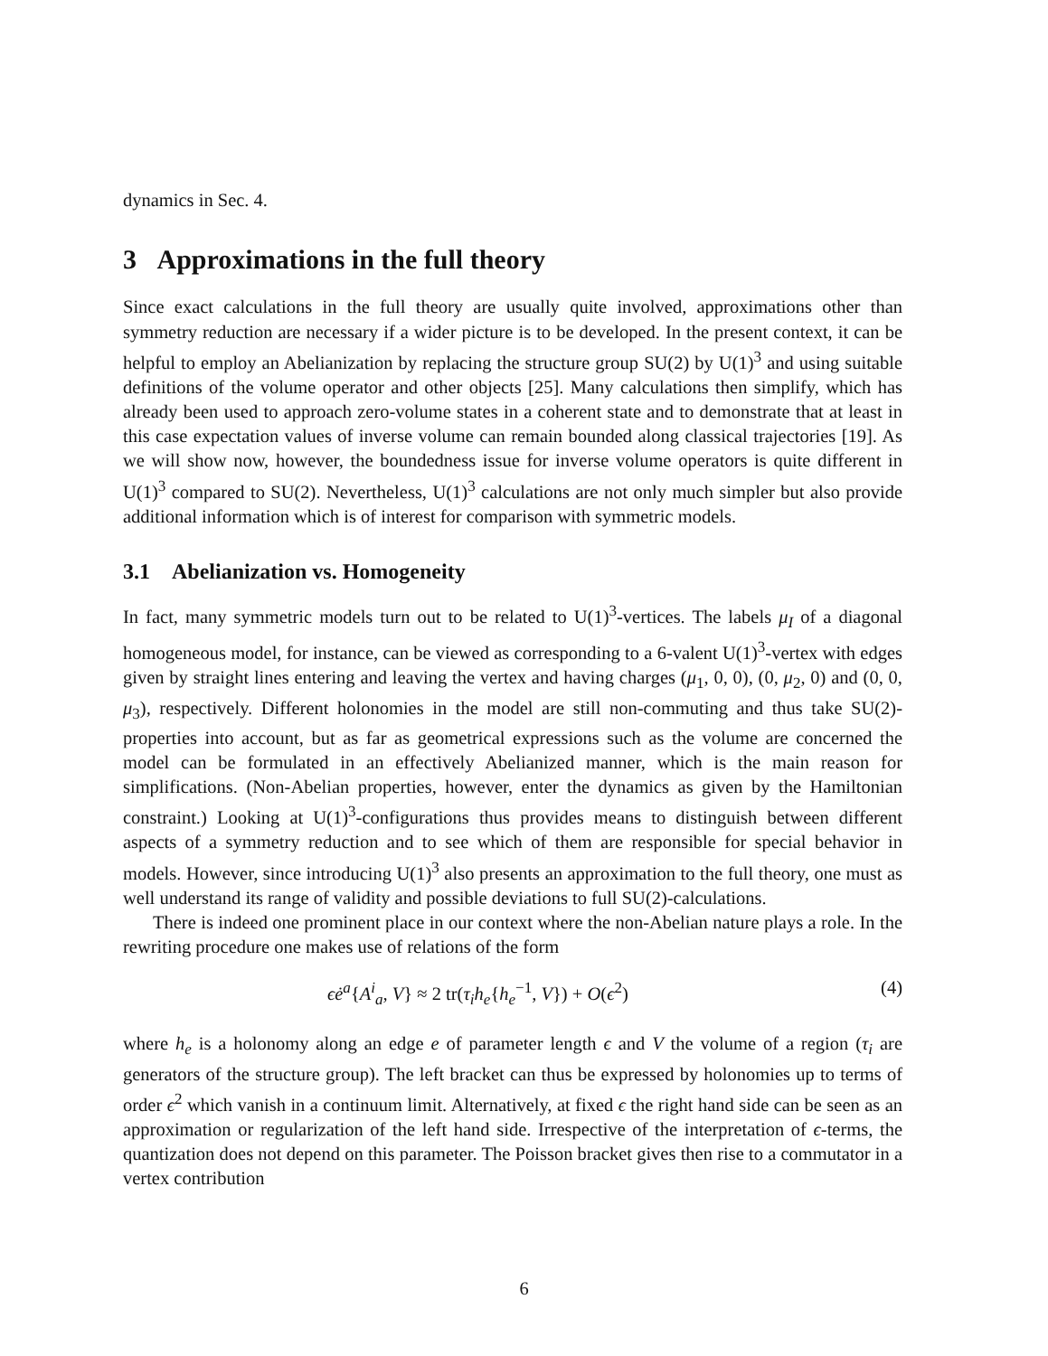dynamics in Sec. 4.
3 Approximations in the full theory
Since exact calculations in the full theory are usually quite involved, approximations other than symmetry reduction are necessary if a wider picture is to be developed. In the present context, it can be helpful to employ an Abelianization by replacing the structure group SU(2) by U(1)<sup>3</sup> and using suitable definitions of the volume operator and other objects [25]. Many calculations then simplify, which has already been used to approach zero-volume states in a coherent state and to demonstrate that at least in this case expectation values of inverse volume can remain bounded along classical trajectories [19]. As we will show now, however, the boundedness issue for inverse volume operators is quite different in U(1)<sup>3</sup> compared to SU(2). Nevertheless, U(1)<sup>3</sup> calculations are not only much simpler but also provide additional information which is of interest for comparison with symmetric models.
3.1 Abelianization vs. Homogeneity
In fact, many symmetric models turn out to be related to U(1)<sup>3</sup>-vertices. The labels μ<sub>I</sub> of a diagonal homogeneous model, for instance, can be viewed as corresponding to a 6-valent U(1)<sup>3</sup>-vertex with edges given by straight lines entering and leaving the vertex and having charges (μ<sub>1</sub>, 0, 0), (0, μ<sub>2</sub>, 0) and (0, 0, μ<sub>3</sub>), respectively. Different holonomies in the model are still non-commuting and thus take SU(2)-properties into account, but as far as geometrical expressions such as the volume are concerned the model can be formulated in an effectively Abelianized manner, which is the main reason for simplifications. (Non-Abelian properties, however, enter the dynamics as given by the Hamiltonian constraint.) Looking at U(1)<sup>3</sup>-configurations thus provides means to distinguish between different aspects of a symmetry reduction and to see which of them are responsible for special behavior in models. However, since introducing U(1)<sup>3</sup> also presents an approximation to the full theory, one must as well understand its range of validity and possible deviations to full SU(2)-calculations.
There is indeed one prominent place in our context where the non-Abelian nature plays a role. In the rewriting procedure one makes use of relations of the form
ϵė<sup>a</sup>{A<sup>i</sup><sub>a</sub>, V} ≈ 2 tr(τ<sub>i</sub>h<sub>e</sub>{h<sub>e</sub><sup>−1</sup>, V}) + O(ϵ<sup>2</sup>) (4)
where h<sub>e</sub> is a holonomy along an edge e of parameter length ϵ and V the volume of a region (τ<sub>i</sub> are generators of the structure group). The left bracket can thus be expressed by holonomies up to terms of order ϵ<sup>2</sup> which vanish in a continuum limit. Alternatively, at fixed ϵ the right hand side can be seen as an approximation or regularization of the left hand side. Irrespective of the interpretation of ϵ-terms, the quantization does not depend on this parameter. The Poisson bracket gives then rise to a commutator in a vertex contribution
6